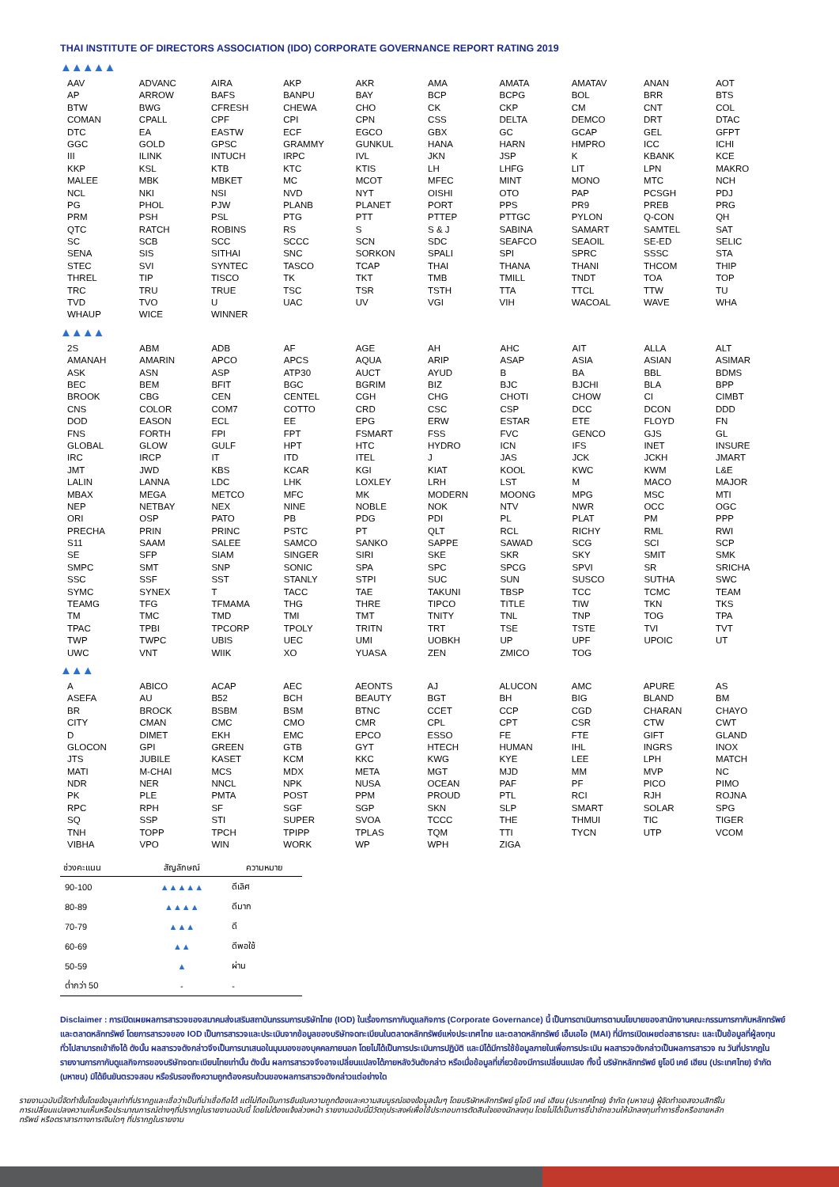THAI INSTITUTE OF DIRECTORS ASSOCIATION (IDO) CORPORATE GOVERNANCE REPORT RATING 2019
▲▲▲▲▲
| AAV | ADVANC | AIRA | AKP | AKR | AMA | AMATA | AMATAV | ANAN | AOT |
| AP | ARROW | BAFS | BANPU | BAY | BCP | BCPG | BOL | BRR | BTS |
| BTW | BWG | CFRESH | CHEWA | CHO | CK | CKP | CM | CNT | COL |
| COMAN | CPALL | CPF | CPI | CPN | CSS | DELTA | DEMCO | DRT | DTAC |
| DTC | EA | EASTW | ECF | EGCO | GBX | GC | GCAP | GEL | GFPT |
| GGC | GOLD | GPSC | GRAMMY | GUNKUL | HANA | HARN | HMPRO | ICC | ICHI |
| III | ILINK | INTUCH | IRPC | IVL | JKN | JSP | K | KBANK | KCE |
| KKP | KSL | KTB | KTC | KTIS | LH | LHFG | LIT | LPN | MAKRO |
| MALEE | MBK | MBKET | MC | MCOT | MFEC | MINT | MONO | MTC | NCH |
| NCL | NKI | NSI | NVD | NYT | OISHI | OTO | PAP | PCSGH | PDJ |
| PG | PHOL | PJW | PLANB | PLANET | PORT | PPS | PR9 | PREB | PRG |
| PRM | PSH | PSL | PTG | PTT | PTTEP | PTTGC | PYLON | Q-CON | QH |
| QTC | RATCH | ROBINS | RS | S | S & J | SABINA | SAMART | SAMTEL | SAT |
| SC | SCB | SCC | SCCC | SCN | SDC | SEAFCO | SEAOIL | SE-ED | SELIC |
| SENA | SIS | SITHAI | SNC | SORKON | SPALI | SPI | SPRC | SSSC | STA |
| STEC | SVI | SYNTEC | TASCO | TCAP | THAI | THANA | THANI | THCOM | THIP |
| THREL | TIP | TISCO | TK | TKT | TMB | TMILL | TNDT | TOA | TOP |
| TRC | TRU | TRUE | TSC | TSR | TSTH | TTA | TTCL | TTW | TU |
| TVD | TVO | U | UAC | UV | VGI | VIH | WACOAL | WAVE | WHA |
| WHAUP | WICE | WINNER | | | | | | | |
▲▲▲▲
| 2S | ABM | ADB | AF | AGE | AH | AHC | AIT | ALLA | ALT |
| AMANAH | AMARIN | APCO | APCS | AQUA | ARIP | ASAP | ASIA | ASIAN | ASIMAR |
| ASK | ASN | ASP | ATP30 | AUCT | AYUD | B | BA | BBL | BDMS |
| BEC | BEM | BFIT | BGC | BGRIM | BIZ | BJC | BJCHI | BLA | BPP |
| BROOK | CBG | CEN | CENTEL | CGH | CHG | CHOTI | CHOW | CI | CIMBT |
| CNS | COLOR | COM7 | COTTO | CRD | CSC | CSP | DCC | DCON | DDD |
| DOD | EASON | ECL | EE | EPG | ERW | ESTAR | ETE | FLOYD | FN |
| FNS | FORTH | FPI | FPT | FSMART | FSS | FVC | GENCO | GJS | GL |
| GLOBAL | GLOW | GULF | HPT | HTC | HYDRO | ICN | IFS | INET | INSURE |
| IRC | IRCP | IT | ITD | ITEL | J | JAS | JCK | JCKH | JMART |
| JMT | JWD | KBS | KCAR | KGI | KIAT | KOOL | KWC | KWM | L&E |
| LALIN | LANNA | LDC | LHK | LOXLEY | LRH | LST | M | MACO | MAJOR |
| MBAX | MEGA | METCO | MFC | MK | MODERN | MOONG | MPG | MSC | MTI |
| NEP | NETBAY | NEX | NINE | NOBLE | NOK | NTV | NWR | OCC | OGC |
| ORI | OSP | PATO | PB | PDG | PDI | PL | PLAT | PM | PPP |
| PRECHA | PRIN | PRINC | PSTC | PT | QLT | RCL | RICHY | RML | RWI |
| S11 | SAAM | SALEE | SAMCO | SANKO | SAPPE | SAWAD | SCG | SCI | SCP |
| SE | SFP | SIAM | SINGER | SIRI | SKE | SKR | SKY | SMIT | SMK |
| SMPC | SMT | SNP | SONIC | SPA | SPC | SPCG | SPVI | SR | SRICHA |
| SSC | SSF | SST | STANLY | STPI | SUC | SUN | SUSCO | SUTHA | SWC |
| SYMC | SYNEX | T | TACC | TAE | TAKUNI | TBSP | TCC | TCMC | TEAM |
| TEAMG | TFG | TFMAMA | THG | THRE | TIPCO | TITLE | TIW | TKN | TKS |
| TM | TMC | TMD | TMI | TMT | TNITY | TNL | TNP | TOG | TPA |
| TPAC | TPBI | TPCORP | TPOLY | TRITN | TRT | TSE | TSTE | TVI | TVT |
| TWP | TWPC | UBIS | UEC | UMI | UOBKH | UP | UPF | UPOIC | UT |
| UWC | VNT | WIIK | XO | YUASA | ZEN | ZMICO | TOG | | |
▲▲▲
| A | ABICO | ACAP | AEC | AEONTS | AJ | ALUCON | AMC | APURE | AS |
| ASEFA | AU | B52 | BCH | BEAUTY | BGT | BH | BIG | BLAND | BM |
| BR | BROCK | BSBM | BSM | BTNC | CCET | CCP | CGD | CHARAN | CHAYO |
| CITY | CMAN | CMC | CMO | CMR | CPL | CPT | CSR | CTW | CWT |
| D | DIMET | EKH | EMC | EPCO | ESSO | FE | FTE | GIFT | GLAND |
| GLOCON | GPI | GREEN | GTB | GYT | HTECH | HUMAN | IHL | INGRS | INOX |
| JTS | JUBILE | KASET | KCM | KKC | KWG | KYE | LEE | LPH | MATCH |
| MATI | M-CHAI | MCS | MDX | META | MGT | MJD | MM | MVP | NC |
| NDR | NER | NNCL | NPK | NUSA | OCEAN | PAF | PF | PICO | PIMO |
| PK | PLE | PMTA | POST | PPM | PROUD | PTL | RCI | RJH | ROJNA |
| RPC | RPH | SF | SGF | SGP | SKN | SLP | SMART | SOLAR | SPG |
| SQ | SSP | STI | SUPER | SVOA | TCCC | THE | THMUI | TIC | TIGER |
| TNH | TOPP | TPCH | TPIPP | TPLAS | TQM | TTI | TYCN | UTP | VCOM |
| VIBHA | VPO | WIN | WORK | WP | WPH | ZIGA | | | |
| ช่วงคะแนน | สัญลักษณ์ | ความหมาย |
| --- | --- | --- |
| 90-100 | ▲▲▲▲▲ | ดีเลิศ |
| 80-89 | ▲▲▲▲ | ดีมาก |
| 70-79 | ▲▲▲ | ดี |
| 60-69 | ▲▲ | ดีพอใช้ |
| 50-59 | ▲ | ผ่าน |
| ต่ำกว่า 50 | - | - |
Disclaimer : การเปิดเผยผลการสารวจของสมาคมส่งเสริมสถาบันกรรมการบริษัทไทย (IOD) ในเรื่องการกากับดูแลกิจการ (Corporate Governance) นี้ เป็นการดาเนินการตามนโยบายของสานักงานคณะกรรมการกากับหลักทรัพย์และตลาดหลักทรัพย์ โดยการสารวจของ IOD เป็นการสารวจและประเมินจากข้อมูลของบริษัทจดทะเบียนในตลาดหลักทรัพย์แห่งประเทศไทย และตลาดหลักทรัพย์ เอ็มเอไอ (MAI) ที่มีการเปิดเผยต่อสาธารณะ และเป็นข้อมูลที่ผู้ลงทุนทั่วไปสามารถเข้าถึงได้ ดังนั้น ผลสารวจดังกล่าวจึงเป็นการนาเสนอในมุมมองของบุคคลภายนอก โดยไม่ได้เป็นการประเมินการปฏิบัติ และมิได้มีการใช้ข้อมูลภายในเพื่อการประเมิน ผลสารวจดังกล่าวเป็นผลการสารวจ ณ วันที่ปรากฏในรายงานการกากับดูแลกิจการของบริษัทจดทะเบียนไทยเท่านั้น ดังนั้น ผลการสารวจจึงอาจเปลี่ยนแปลงได้ภายหลังวันดังกล่าว หรือเมื่อข้อมูลที่เกี่ยวข้องมีการเปลี่ยนแปลง ทั้งนี้ บริษัทหลักทรัพย์ ยูโอบี เคย์ เฮียน (ประเทศไทย) จำกัด (มหาชน) มิได้ยืนยันตรวจสอบ หรือรับรองถึงความถูกต้องครบถ้วนของผลการสารวจดังกล่าวแต่อย่างใด
รายงานฉบับนี้จัดทำขึ้นโดยข้อมูลเท่าที่ปรากฏและเชื่อว่าเป็นที่น่าเชื่อถือได้ แต่ไม่ถือเป็นการยืนยันความถูกต้องและความสมบูรณ์ของข้อมูลนั้นๆ โดยบริษัทหลักทรัพย์ ยูโอบี เคย์ เฮียน (ประเทศไทย) จำกัด (มหาชน) ผู้จัดทำขอสงวนสิทธิ์ในการเปลี่ยนแปลงความเห็นหรือประมาณการณ์ต่างๆที่ปรากฏในรายงานฉบับนี้ โดยไม่ต้องแจ้งล่วงหน้า รายงานฉบับนี้มีวัตถุประสงค์เพื่อใช้ประกอบการตัดสินใจของนักลงทุน โดยไม่ได้เป็นการชี้นำชักชวนให้นักลงทุนทำการซื้อหรือขายหลักทรัพย์ หรือตราสารทางการเงินใดๆ ที่ปรากฏในรายงาน